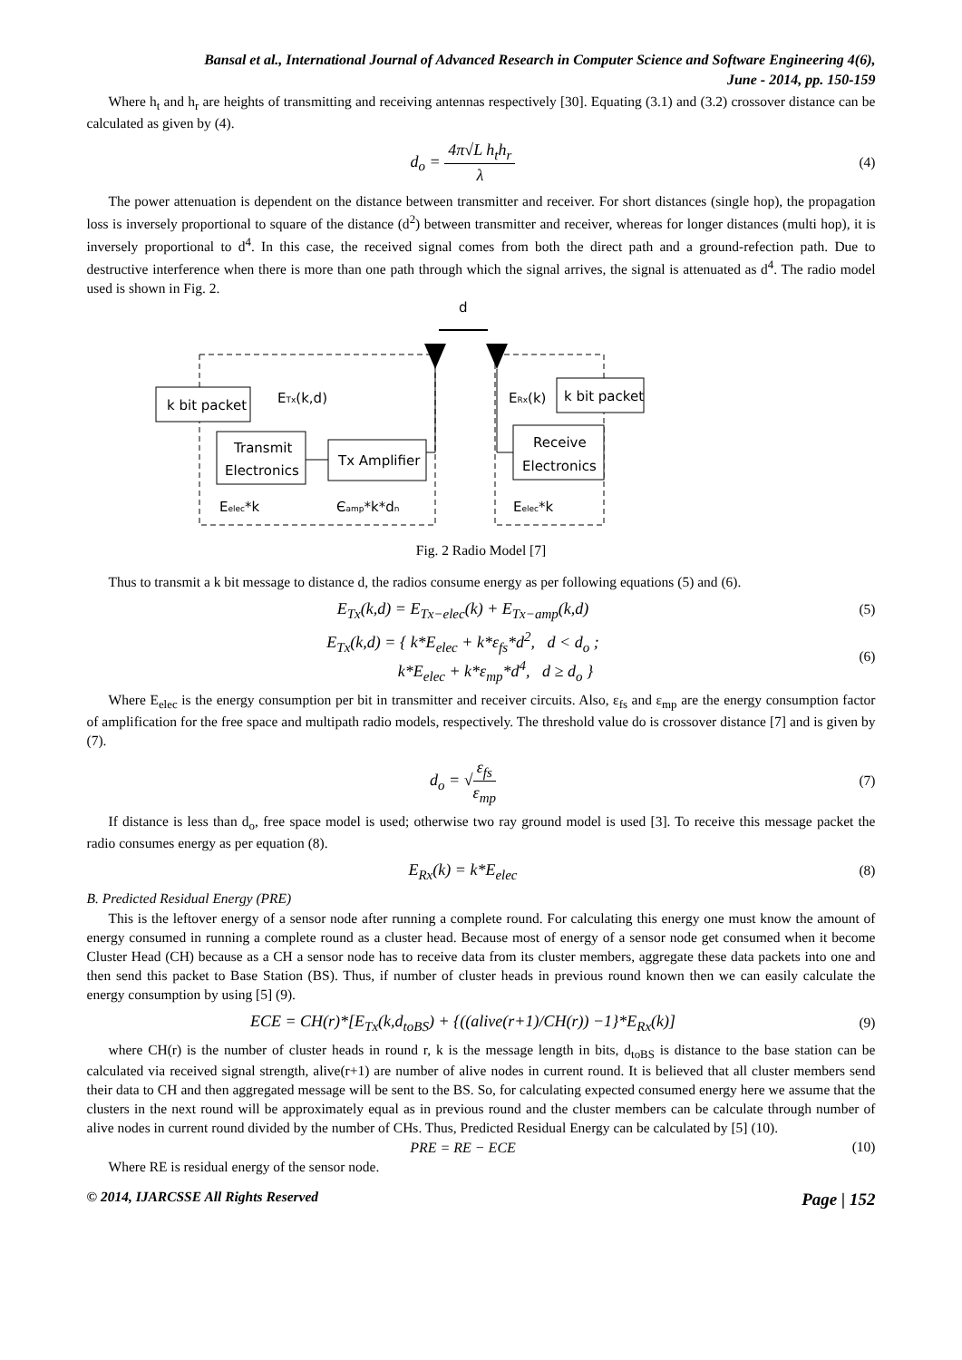Bansal et al., International Journal of Advanced Research in Computer Science and Software Engineering 4(6),
June - 2014, pp. 150-159
Where h<sub>t</sub> and h<sub>r</sub> are heights of transmitting and receiving antennas respectively [30]. Equating (3.1) and (3.2) crossover distance can be calculated as given by (4).
d<sub>o</sub> = 4π√L h<sub>t</sub>h<sub>r</sub> λ
(4)
The power attenuation is dependent on the distance between transmitter and receiver. For short distances (single hop), the propagation loss is inversely proportional to square of the distance (d<sup>2</sup>) between transmitter and receiver, whereas for longer distances (multi hop), it is inversely proportional to d<sup>4</sup>. In this case, the received signal comes from both the direct path and a ground-refection path. Due to destructive interference when there is more than one path through which the signal arrives, the signal is attenuated as d<sup>4</sup>. The radio model used is shown in Fig. 2.
d
k bit packet
ETx(k,d)
Transmit
Electronics
Tx Amplifier
ERx(k)
k bit packet
Receive
Electronics
Eelec*k
Єamp*k*dn
Eelec*k
Fig. 2 Radio Model [7]
Thus to transmit a k bit message to distance d, the radios consume energy as per following equations (5) and (6).
E<sub>Tx</sub>(k,d) = E<sub>Tx−elec</sub>(k) + E<sub>Tx−amp</sub>(k,d)
(5)
E<sub>Tx</sub>(k,d) = { k*E<sub>elec</sub> + k*ε<sub>fs</sub>*d<sup>2</sup>, d < d<sub>o</sub> ;
k*E<sub>elec</sub> + k*ε<sub>mp</sub>*d<sup>4</sup>, d ≥ d<sub>o</sub> }
(6)
Where E<sub>elec</sub> is the energy consumption per bit in transmitter and receiver circuits. Also, ε<sub>fs</sub> and ε<sub>mp</sub> are the energy consumption factor of amplification for the free space and multipath radio models, respectively. The threshold value do is crossover distance [7] and is given by (7).
d<sub>o</sub> = √ε<sub>fs</sub> ε<sub>mp</sub>
(7)
If distance is less than d<sub>o</sub>, free space model is used; otherwise two ray ground model is used [3]. To receive this message packet the radio consumes energy as per equation (8).
E<sub>Rx</sub>(k) = k*E<sub>elec</sub>
(8)
B. Predicted Residual Energy (PRE)
This is the leftover energy of a sensor node after running a complete round. For calculating this energy one must know the amount of energy consumed in running a complete round as a cluster head. Because most of energy of a sensor node get consumed when it become Cluster Head (CH) because as a CH a sensor node has to receive data from its cluster members, aggregate these data packets into one and then send this packet to Base Station (BS). Thus, if number of cluster heads in previous round known then we can easily calculate the energy consumption by using [5] (9).
ECE = CH(r)*[E<sub>Tx</sub>(k,d<sub>toBS</sub>) + {((alive(r+1)/CH(r)) −1}*E<sub>Rx</sub>(k)]
(9)
where CH(r) is the number of cluster heads in round r, k is the message length in bits, d<sub>toBS</sub> is distance to the base station can be calculated via received signal strength, alive(r+1) are number of alive nodes in current round. It is believed that all cluster members send their data to CH and then aggregated message will be sent to the BS. So, for calculating expected consumed energy here we assume that the clusters in the next round will be approximately equal as in previous round and the cluster members can be calculate through number of alive nodes in current round divided by the number of CHs. Thus, Predicted Residual Energy can be calculated by [5] (10).
PRE = RE − ECE (10)
Where RE is residual energy of the sensor node.
© 2014, IJARCSSE All Rights Reserved Page | 152